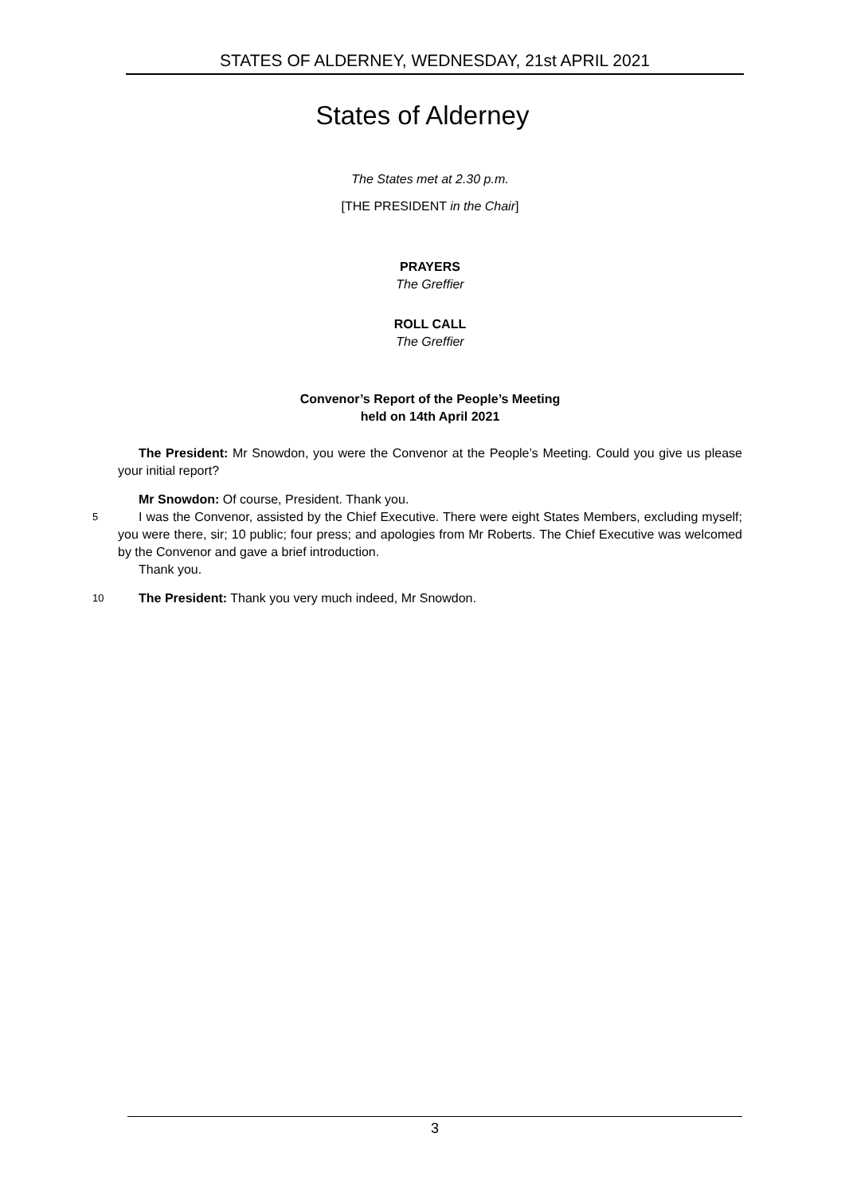STATES OF ALDERNEY, WEDNESDAY, 21st APRIL 2021
States of Alderney
The States met at 2.30 p.m.
[THE PRESIDENT in the Chair]
PRAYERS
The Greffier
ROLL CALL
The Greffier
Convenor’s Report of the People’s Meeting
held on 14th April 2021
The President: Mr Snowdon, you were the Convenor at the People’s Meeting. Could you give us please your initial report?
Mr Snowdon: Of course, President. Thank you.
5 I was the Convenor, assisted by the Chief Executive. There were eight States Members, excluding myself; you were there, sir; 10 public; four press; and apologies from Mr Roberts. The Chief Executive was welcomed by the Convenor and gave a brief introduction.
Thank you.
10 The President: Thank you very much indeed, Mr Snowdon.
3